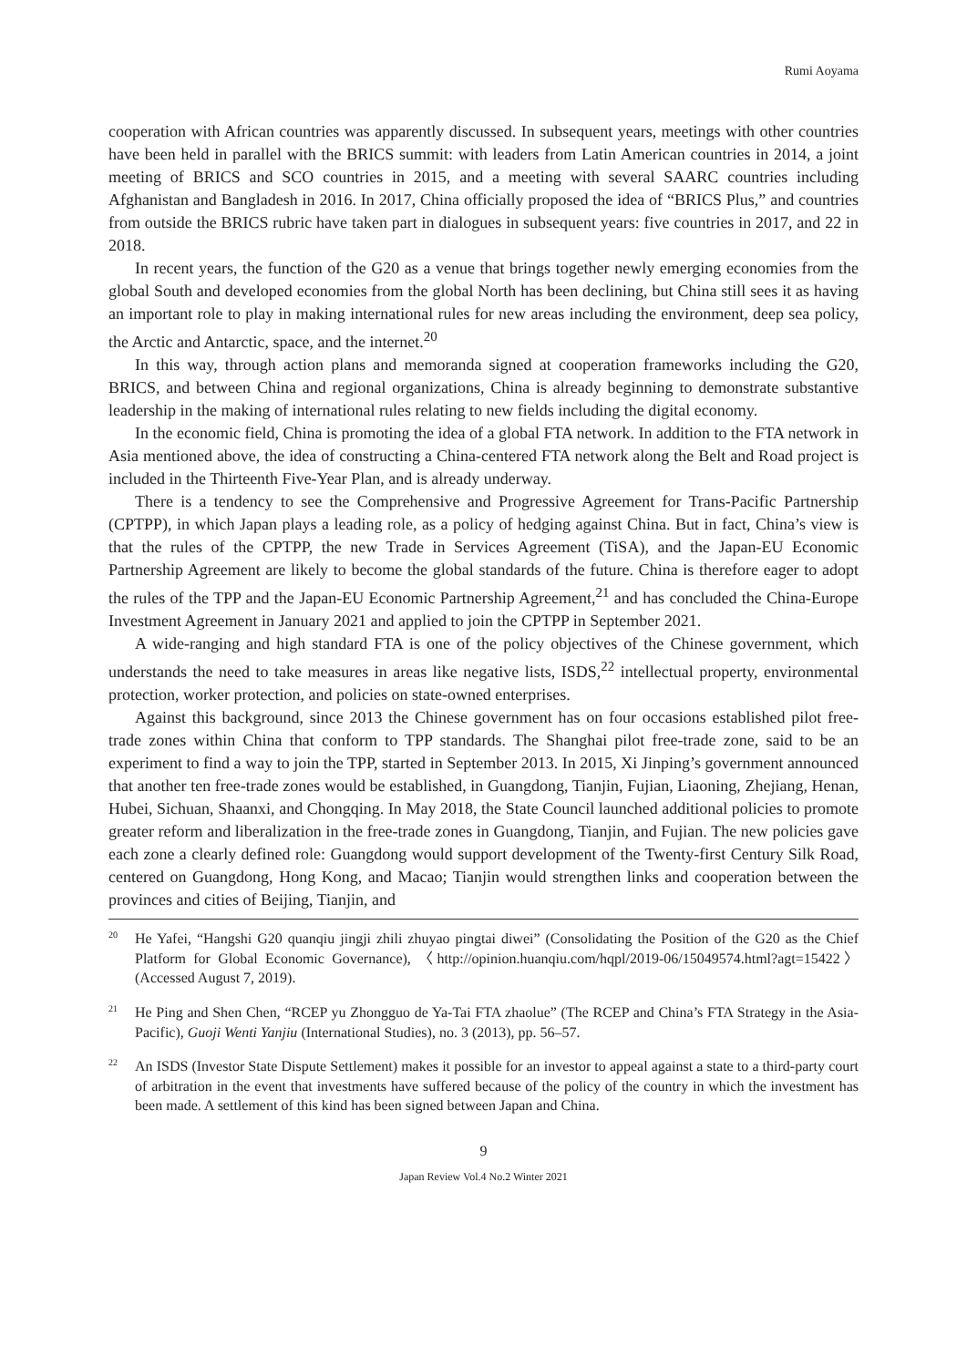Rumi Aoyama
cooperation with African countries was apparently discussed. In subsequent years, meetings with other countries have been held in parallel with the BRICS summit: with leaders from Latin American countries in 2014, a joint meeting of BRICS and SCO countries in 2015, and a meeting with several SAARC countries including Afghanistan and Bangladesh in 2016. In 2017, China officially proposed the idea of “BRICS Plus,” and countries from outside the BRICS rubric have taken part in dialogues in subsequent years: five countries in 2017, and 22 in 2018.
In recent years, the function of the G20 as a venue that brings together newly emerging economies from the global South and developed economies from the global North has been declining, but China still sees it as having an important role to play in making international rules for new areas including the environment, deep sea policy, the Arctic and Antarctic, space, and the internet.<sup>20</sup>
In this way, through action plans and memoranda signed at cooperation frameworks including the G20, BRICS, and between China and regional organizations, China is already beginning to demonstrate substantive leadership in the making of international rules relating to new fields including the digital economy.
In the economic field, China is promoting the idea of a global FTA network. In addition to the FTA network in Asia mentioned above, the idea of constructing a China-centered FTA network along the Belt and Road project is included in the Thirteenth Five-Year Plan, and is already underway.
There is a tendency to see the Comprehensive and Progressive Agreement for Trans-Pacific Partnership (CPTPP), in which Japan plays a leading role, as a policy of hedging against China. But in fact, China’s view is that the rules of the CPTPP, the new Trade in Services Agreement (TiSA), and the Japan-EU Economic Partnership Agreement are likely to become the global standards of the future. China is therefore eager to adopt the rules of the TPP and the Japan-EU Economic Partnership Agreement,<sup>21</sup> and has concluded the China-Europe Investment Agreement in January 2021 and applied to join the CPTPP in September 2021.
A wide-ranging and high standard FTA is one of the policy objectives of the Chinese government, which understands the need to take measures in areas like negative lists, ISDS,<sup>22</sup> intellectual property, environmental protection, worker protection, and policies on state-owned enterprises.
Against this background, since 2013 the Chinese government has on four occasions established pilot free-trade zones within China that conform to TPP standards. The Shanghai pilot free-trade zone, said to be an experiment to find a way to join the TPP, started in September 2013. In 2015, Xi Jinping’s government announced that another ten free-trade zones would be established, in Guangdong, Tianjin, Fujian, Liaoning, Zhejiang, Henan, Hubei, Sichuan, Shaanxi, and Chongqing. In May 2018, the State Council launched additional policies to promote greater reform and liberalization in the free-trade zones in Guangdong, Tianjin, and Fujian. The new policies gave each zone a clearly defined role: Guangdong would support development of the Twenty-first Century Silk Road, centered on Guangdong, Hong Kong, and Macao; Tianjin would strengthen links and cooperation between the provinces and cities of Beijing, Tianjin, and
<sup>20</sup>He Yafei, “Hangshi G20 quanqiu jingji zhili zhuyao pingtai diwei” (Consolidating the Position of the G20 as the Chief Platform for Global Economic Governance), 〈http://opinion.huanqiu.com/hqpl/2019-06/15049574.html?agt=15422〉 (Accessed August 7, 2019).
<sup>21</sup>He Ping and Shen Chen, “RCEP yu Zhongguo de Ya-Tai FTA zhaolue” (The RCEP and China’s FTA Strategy in the Asia-Pacific), Guoji Wenti Yanjiu (International Studies), no. 3 (2013), pp. 56–57.
<sup>22</sup> An ISDS (Investor State Dispute Settlement) makes it possible for an investor to appeal against a state to a third-party court of arbitration in the event that investments have suffered because of the policy of the country in which the investment has been made. A settlement of this kind has been signed between Japan and China.
9
Japan Review Vol.4 No.2 Winter 2021